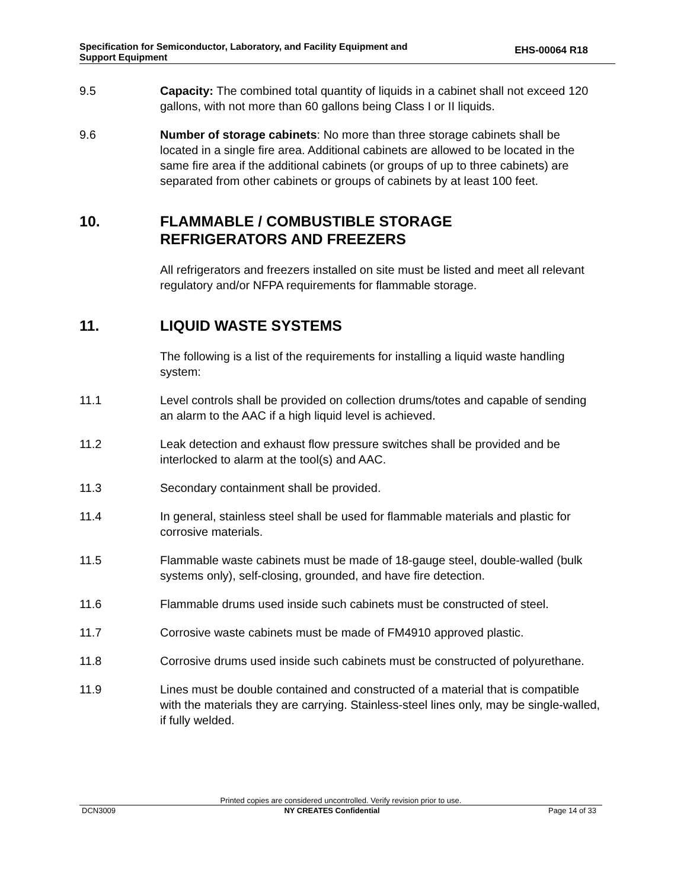Specification for Semiconductor, Laboratory, and Facility Equipment and
Support Equipment
EHS-00064 R18
9.5 Capacity: The combined total quantity of liquids in a cabinet shall not exceed 120 gallons, with not more than 60 gallons being Class I or II liquids.
9.6 Number of storage cabinets: No more than three storage cabinets shall be located in a single fire area. Additional cabinets are allowed to be located in the same fire area if the additional cabinets (or groups of up to three cabinets) are separated from other cabinets or groups of cabinets by at least 100 feet.
10. FLAMMABLE / COMBUSTIBLE STORAGE
REFRIGERATORS AND FREEZERS
All refrigerators and freezers installed on site must be listed and meet all relevant regulatory and/or NFPA requirements for flammable storage.
11. LIQUID WASTE SYSTEMS
The following is a list of the requirements for installing a liquid waste handling system:
11.1 Level controls shall be provided on collection drums/totes and capable of sending an alarm to the AAC if a high liquid level is achieved.
11.2 Leak detection and exhaust flow pressure switches shall be provided and be interlocked to alarm at the tool(s) and AAC.
11.3 Secondary containment shall be provided.
11.4 In general, stainless steel shall be used for flammable materials and plastic for corrosive materials.
11.5 Flammable waste cabinets must be made of 18-gauge steel, double-walled (bulk systems only), self-closing, grounded, and have fire detection.
11.6 Flammable drums used inside such cabinets must be constructed of steel.
11.7 Corrosive waste cabinets must be made of FM4910 approved plastic.
11.8 Corrosive drums used inside such cabinets must be constructed of polyurethane.
11.9 Lines must be double contained and constructed of a material that is compatible with the materials they are carrying. Stainless-steel lines only, may be single-walled, if fully welded.
Printed copies are considered uncontrolled. Verify revision prior to use.
DCN3009 NY CREATES Confidential Page 14 of 33